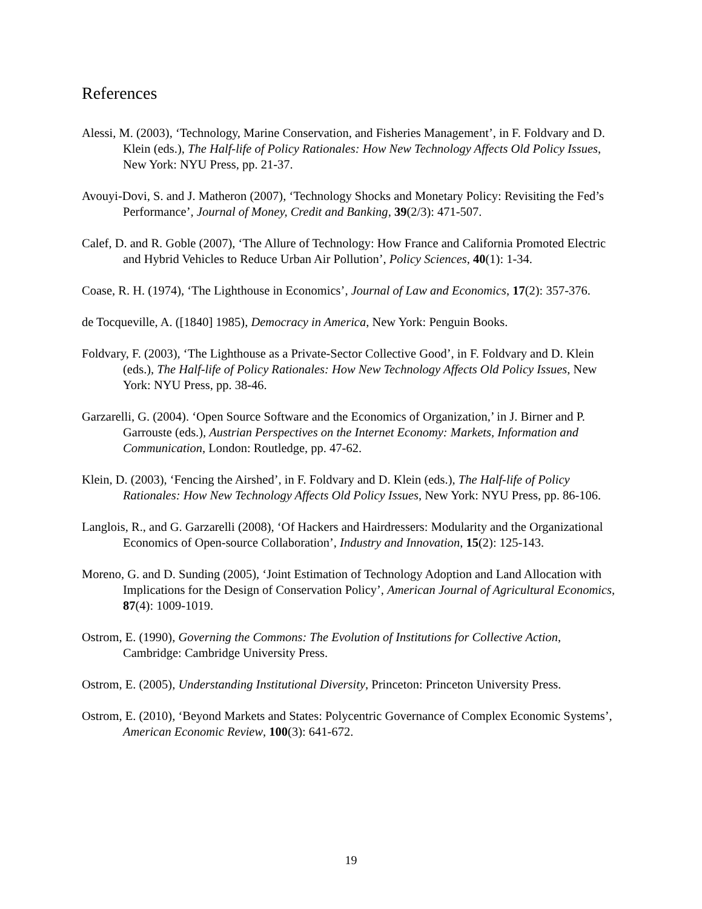References
Alessi, M. (2003), ‘Technology, Marine Conservation, and Fisheries Management’, in F. Foldvary and D. Klein (eds.), The Half-life of Policy Rationales: How New Technology Affects Old Policy Issues, New York: NYU Press, pp. 21-37.
Avouyi-Dovi, S. and J. Matheron (2007), ‘Technology Shocks and Monetary Policy: Revisiting the Fed’s Performance’, Journal of Money, Credit and Banking, 39(2/3): 471-507.
Calef, D. and R. Goble (2007), ‘The Allure of Technology: How France and California Promoted Electric and Hybrid Vehicles to Reduce Urban Air Pollution’, Policy Sciences, 40(1): 1-34.
Coase, R. H. (1974), ‘The Lighthouse in Economics’, Journal of Law and Economics, 17(2): 357-376.
de Tocqueville, A. ([1840] 1985), Democracy in America, New York: Penguin Books.
Foldvary, F. (2003), ‘The Lighthouse as a Private-Sector Collective Good’, in F. Foldvary and D. Klein (eds.), The Half-life of Policy Rationales: How New Technology Affects Old Policy Issues, New York: NYU Press, pp. 38-46.
Garzarelli, G. (2004). ‘Open Source Software and the Economics of Organization,’ in J. Birner and P. Garrouste (eds.), Austrian Perspectives on the Internet Economy: Markets, Information and Communication, London: Routledge, pp. 47-62.
Klein, D. (2003), ‘Fencing the Airshed’, in F. Foldvary and D. Klein (eds.), The Half-life of Policy Rationales: How New Technology Affects Old Policy Issues, New York: NYU Press, pp. 86-106.
Langlois, R., and G. Garzarelli (2008), ‘Of Hackers and Hairdressers: Modularity and the Organizational Economics of Open-source Collaboration’, Industry and Innovation, 15(2): 125-143.
Moreno, G. and D. Sunding (2005), ‘Joint Estimation of Technology Adoption and Land Allocation with Implications for the Design of Conservation Policy’, American Journal of Agricultural Economics, 87(4): 1009-1019.
Ostrom, E. (1990), Governing the Commons: The Evolution of Institutions for Collective Action, Cambridge: Cambridge University Press.
Ostrom, E. (2005), Understanding Institutional Diversity, Princeton: Princeton University Press.
Ostrom, E. (2010), ‘Beyond Markets and States: Polycentric Governance of Complex Economic Systems’, American Economic Review, 100(3): 641-672.
19